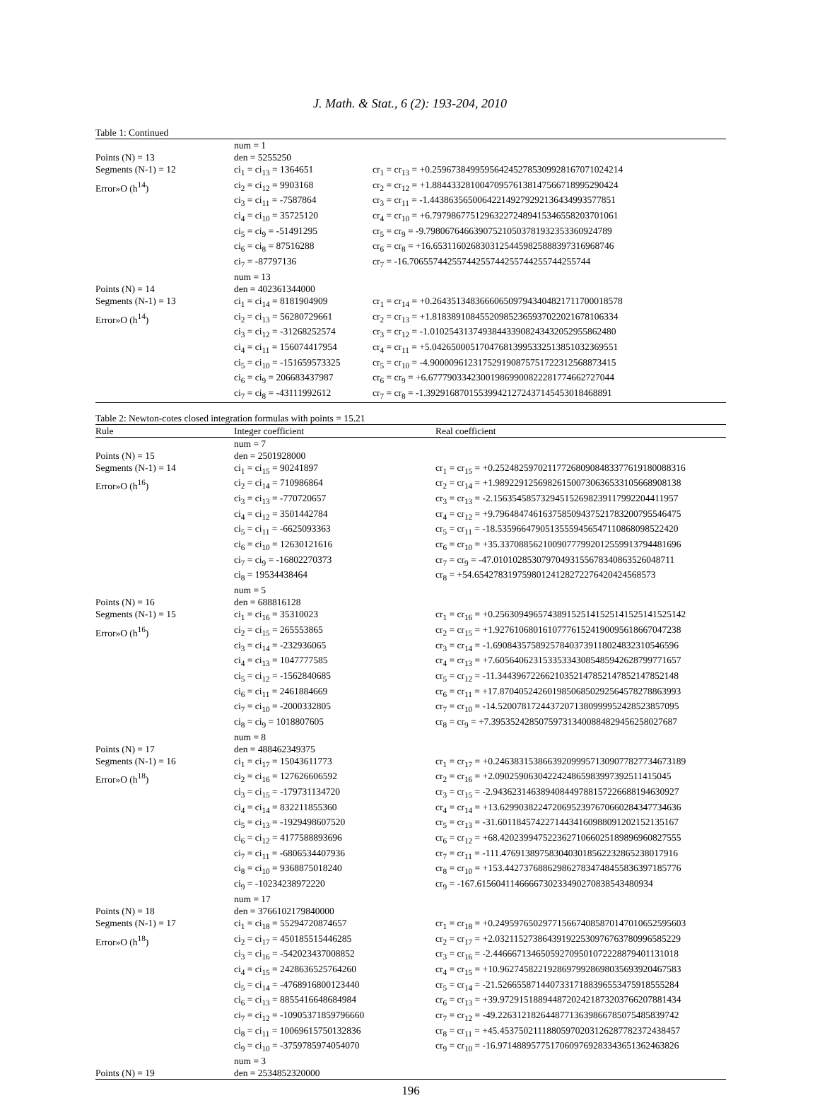J. Math. & Stat., 6 (2): 193-204, 2010
Table 1: Continued
| | num = 1 | |
| Points (N) = 13 | den = 5255250 | |
| Segments (N-1) = 12 | ci<sub>1</sub> = ci<sub>13</sub> = 1364651 | cr<sub>1</sub> = cr<sub>13</sub> = +0.25967384995956424527853099281670710​24214 |
| Error»O (h<sup>14</sup>) | ci<sub>2</sub> = ci<sub>12</sub> = 9903168 | cr<sub>2</sub> = cr<sub>12</sub> = +1.88443328100470957613814756671899529​0424 |
| | ci<sub>3</sub> = ci<sub>11</sub> = -7587864 | cr<sub>3</sub> = cr<sub>11</sub> = -1.44386356500642214927929213643499357​7851 |
| | ci<sub>4</sub> = ci<sub>10</sub> = 35725120 | cr<sub>4</sub> = cr<sub>10</sub> = +6.79798677512963227248941534655820370​1061 |
| | ci<sub>5</sub> = ci<sub>9</sub> = -51491295 | cr<sub>5</sub> = cr<sub>9</sub> = -9.79806764663907521050378193235336092​4789 |
| | ci<sub>6</sub> = ci<sub>8</sub> = 87516288 | cr<sub>6</sub> = cr<sub>8</sub> = +16.6531160268303125445982588839731696​8746 |
| | ci<sub>7</sub> = -87797136 | cr<sub>7</sub> = -16.7065574425574425574425574425574425​5744 |
| | num = 13 | |
| Points (N) = 14 | den = 402361344000 | |
| Segments (N-1) = 13 | ci<sub>1</sub> = ci<sub>14</sub> = 8181904909 | cr<sub>1</sub> = cr<sub>14</sub> = +0.26435134836660650979434048217117000​18578 |
| Error»O (h<sup>14</sup>) | ci<sub>2</sub> = ci<sub>13</sub> = 56280729661 | cr<sub>2</sub> = cr<sub>13</sub> = +1.81838910845520985236593702202167810​6334 |
| | ci<sub>3</sub> = ci<sub>12</sub> = -31268252574 | cr<sub>3</sub> = cr<sub>12</sub> = -1.01025431374938443390824343205295586​2480 |
| | ci<sub>4</sub> = ci<sub>11</sub> = 156074417954 | cr<sub>4</sub> = cr<sub>11</sub> = +5.04265000517047681399533251385103236​9551 |
| | ci<sub>5</sub> = ci<sub>10</sub> = -151659573325 | cr<sub>5</sub> = cr<sub>10</sub> = -4.90000961231752919087575172231256887​3415 |
| | ci<sub>6</sub> = ci<sub>9</sub> = 206683437987 | cr<sub>6</sub> = cr<sub>9</sub> = +6.67779033423001986990082228177466272​7044 |
| | ci<sub>7</sub> = ci<sub>8</sub> = -43111992612 | cr<sub>7</sub> = cr<sub>8</sub> = -1.39291687015539942127243714545301846​8891 |
Table 2: Newton-cotes closed integration formulas with points = 15.21
| Rule | Integer coefficient | Real coefficient |
| --- | --- | --- |
| | num = 7 | |
| Points (N) = 15 | den = 2501928000 | |
| Segments (N-1) = 14 | ci<sub>1</sub> = ci<sub>15</sub> = 90241897 | cr<sub>1</sub> = cr<sub>15</sub> = +0.252482597021177268090848337761918008​8316 |
| Error»O (h<sup>16</sup>) | ci<sub>2</sub> = ci<sub>14</sub> = 710986864 | cr<sub>2</sub> = cr<sub>14</sub> = +1.98922912569826150073063653310566890​8138 |
| | ci<sub>3</sub> = ci<sub>13</sub> = -770720657 | cr<sub>3</sub> = cr<sub>13</sub> = -2.15635458573294515269823911799220441​1957 |
| | ci<sub>4</sub> = ci<sub>12</sub> = 3501442784 | cr<sub>4</sub> = cr<sub>12</sub> = +9.79648474616375850943752178320079554​6475 |
| | ci<sub>5</sub> = ci<sub>11</sub> = -6625093363 | cr<sub>5</sub> = cr<sub>11</sub> = -18.5359664790513555945654711086809852​2420 |
| | ci<sub>6</sub> = ci<sub>10</sub> = 12630121616 | cr<sub>6</sub> = cr<sub>10</sub> = +35.3370885621009077799201255991379448​1696 |
| | ci<sub>7</sub> = ci<sub>9</sub> = -16802270373 | cr<sub>7</sub> = cr<sub>9</sub> = -47.0101028530797049315567834086352604​8711 |
| | ci<sub>8</sub> = 19534438464 | cr<sub>8</sub> = +54.6542783197598012412827227642042456​8573 |
| | num = 5 | |
| Points (N) = 16 | den = 688816128 | |
| Segments (N-1) = 15 | ci<sub>1</sub> = ci<sub>16</sub> = 35310023 | cr<sub>1</sub> = cr<sub>16</sub> = +0.256309496574389152514152514152514​1525142 |
| Error»O (h<sup>16</sup>) | ci<sub>2</sub> = ci<sub>15</sub> = 265553865 | cr<sub>2</sub> = cr<sub>15</sub> = +1.92761068016107776152419009561866704​7238 |
| | ci<sub>3</sub> = ci<sub>14</sub> = -232936065 | cr<sub>3</sub> = cr<sub>14</sub> = -1.69084357589257840373911802483231054​6596 |
| | ci<sub>4</sub> = ci<sub>13</sub> = 1047777585 | cr<sub>4</sub> = cr<sub>13</sub> = +7.60564062315335334308548594262879977​1657 |
| | ci<sub>5</sub> = ci<sub>12</sub> = -1562840685 | cr<sub>5</sub> = cr<sub>12</sub> = -11.3443967226621035214785214785214785​2148 |
| | ci<sub>6</sub> = ci<sub>11</sub> = 2461884669 | cr<sub>6</sub> = cr<sub>11</sub> = +17.8704052426019850685029256457827886​3993 |
| | ci<sub>7</sub> = ci<sub>10</sub> = -2000332805 | cr<sub>7</sub> = cr<sub>10</sub> = -14.5200781724437207138099995242852385​7095 |
| | ci<sub>8</sub> = ci<sub>9</sub> = 1018807605 | cr<sub>8</sub> = cr<sub>9</sub> = +7.39535242850759731340088482945625802​7687 |
| | num = 8 | |
| Points (N) = 17 | den = 488462349375 | |
| Segments (N-1) = 16 | ci<sub>1</sub> = ci<sub>17</sub> = 15043611773 | cr<sub>1</sub> = cr<sub>17</sub> = +0.24638315386639209995713090778277346​73189 |
| Error»O (h<sup>18</sup>) | ci<sub>2</sub> = ci<sub>16</sub> = 127626606592 | cr<sub>2</sub> = cr<sub>16</sub> = +2.09025906304224248659839973925114150​45 |
| | ci<sub>3</sub> = ci<sub>15</sub> = -179731134720 | cr<sub>3</sub> = cr<sub>15</sub> = -2.94362314638940844978815722668819463​0927 |
| | ci<sub>4</sub> = ci<sub>14</sub> = 832211855360 | cr<sub>4</sub> = cr<sub>14</sub> = +13.6299038224720695239767066028434773​4636 |
| | ci<sub>5</sub> = ci<sub>13</sub> = -1929498607520 | cr<sub>5</sub> = cr<sub>13</sub> = -31.6011845742271443416098809120215213​5167 |
| | ci<sub>6</sub> = ci<sub>12</sub> = 4177588893696 | cr<sub>6</sub> = cr<sub>12</sub> = +68.4202399475223627106602518989696082​7555 |
| | ci<sub>7</sub> = ci<sub>11</sub> = -6806534407936 | cr<sub>7</sub> = cr<sub>11</sub> = -111.476913897583040301856223286523801​7916 |
| | ci<sub>8</sub> = ci<sub>10</sub> = 9368875018240 | cr<sub>8</sub> = cr<sub>10</sub> = +153.442737688629862783474845583639718​5776 |
| | ci<sub>9</sub> = -10234238972220 | cr<sub>9</sub> = -167.615604114666673023349027083854348​0934 |
| | num = 17 | |
| Points (N) = 18 | den = 3766102179840000 | |
| Segments (N-1) = 17 | ci<sub>1</sub> = ci<sub>18</sub> = 55294720874657 | cr<sub>1</sub> = cr<sub>18</sub> = +0.24959765029771566740858701470106525​95603 |
| Error»O (h<sup>18</sup>) | ci<sub>2</sub> = ci<sub>17</sub> = 450185515446285 | cr<sub>2</sub> = cr<sub>17</sub> = +2.03211527386439192253097676378099658​5229 |
| | ci<sub>3</sub> = ci<sub>16</sub> = -542023437008852 | cr<sub>3</sub> = cr<sub>16</sub> = -2.44666713465059270950107222887940113​1018 |
| | ci<sub>4</sub> = ci<sub>15</sub> = 2428636525764260 | cr<sub>4</sub> = cr<sub>15</sub> = +10.9627458221928697992869803569392046​7583 |
| | ci<sub>5</sub> = ci<sub>14</sub> = -4768916800123440 | cr<sub>5</sub> = cr<sub>14</sub> = -21.5266558714407331718839655347591855​5284 |
| | ci<sub>6</sub> = ci<sub>13</sub> = 8855416648684984 | cr<sub>6</sub> = cr<sub>13</sub> = +39.9729151889448720242187320376620788​1434 |
| | ci<sub>7</sub> = ci<sub>12</sub> = -10905371859796660 | cr<sub>7</sub> = cr<sub>12</sub> = -49.2263121826448771363986678507548583​9742 |
| | ci<sub>8</sub> = ci<sub>11</sub> = 10069615750132836 | cr<sub>8</sub> = cr<sub>11</sub> = +45.4537502111880597020312628778237243​8457 |
| | ci<sub>9</sub> = ci<sub>10</sub> = -3759785974054070 | cr<sub>9</sub> = cr<sub>10</sub> = -16.9714889577517060976928334365136246​3826 |
| | num = 3 | |
| Points (N) = 19 | den = 2534852320000 | |
196